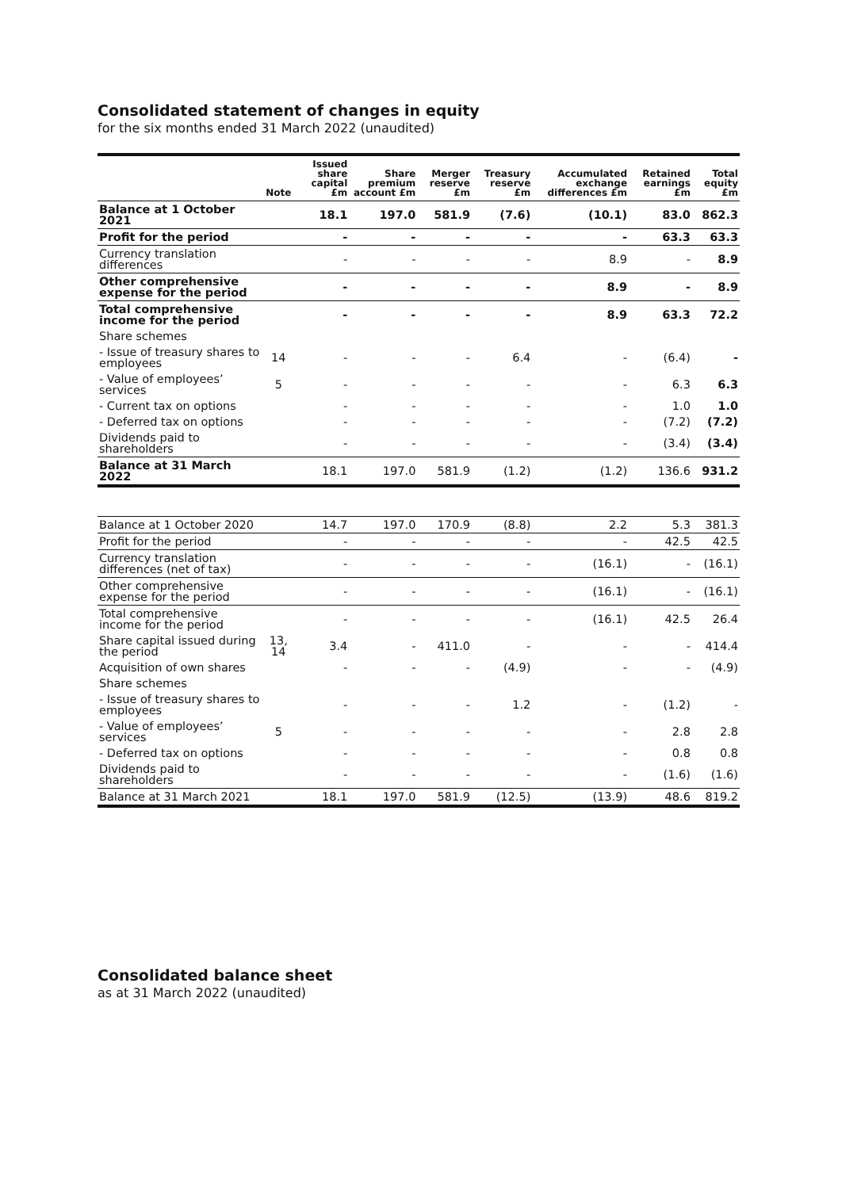Consolidated statement of changes in equity
for the six months ended 31 March 2022 (unaudited)
| | Note | Issued share capital £m | Share premium account £m | Merger reserve £m | Treasury reserve £m | Accumulated exchange differences £m | Retained earnings £m | Total equity £m |
| --- | --- | --- | --- | --- | --- | --- | --- | --- |
| Balance at 1 October 2021 | | 18.1 | 197.0 | 581.9 | (7.6) | (10.1) | 83.0 | 862.3 |
| Profit for the period | | - | - | - | - | - | 63.3 | 63.3 |
| Currency translation differences | | - | - | - | - | 8.9 | - | 8.9 |
| Other comprehensive expense for the period | | - | - | - | - | 8.9 | - | 8.9 |
| Total comprehensive income for the period | | - | - | - | - | 8.9 | 63.3 | 72.2 |
| Share schemes | | | | | | | | |
| - Issue of treasury shares to employees | 14 | - | - | - | 6.4 | - | (6.4) | - |
| - Value of employees’ services | 5 | - | - | - | - | - | 6.3 | 6.3 |
| - Current tax on options | | - | - | - | - | - | 1.0 | 1.0 |
| - Deferred tax on options | | - | - | - | - | - | (7.2) | (7.2) |
| Dividends paid to shareholders | | - | - | - | - | - | (3.4) | (3.4) |
| Balance at 31 March 2022 | | 18.1 | 197.0 | 581.9 | (1.2) | (1.2) | 136.6 | 931.2 |
| Balance at 1 October 2020 | | 14.7 | 197.0 | 170.9 | (8.8) | 2.2 | 5.3 | 381.3 |
| Profit for the period | | - | - | - | - | - | 42.5 | 42.5 |
| Currency translation differences (net of tax) | | - | - | - | - | (16.1) | - | (16.1) |
| Other comprehensive expense for the period | | - | - | - | - | (16.1) | - | (16.1) |
| Total comprehensive income for the period | | - | - | - | - | (16.1) | 42.5 | 26.4 |
| Share capital issued during the period | 13, 14 | 3.4 | - | 411.0 | - | - | - | 414.4 |
| Acquisition of own shares | | - | - | - | (4.9) | - | - | (4.9) |
| Share schemes | | | | | | | | |
| - Issue of treasury shares to employees | | - | - | - | 1.2 | - | (1.2) | - |
| - Value of employees’ services | 5 | - | - | - | - | - | 2.8 | 2.8 |
| - Deferred tax on options | | - | - | - | - | - | 0.8 | 0.8 |
| Dividends paid to shareholders | | - | - | - | - | - | (1.6) | (1.6) |
| Balance at 31 March 2021 | | 18.1 | 197.0 | 581.9 | (12.5) | (13.9) | 48.6 | 819.2 |
Consolidated balance sheet
as at 31 March 2022 (unaudited)